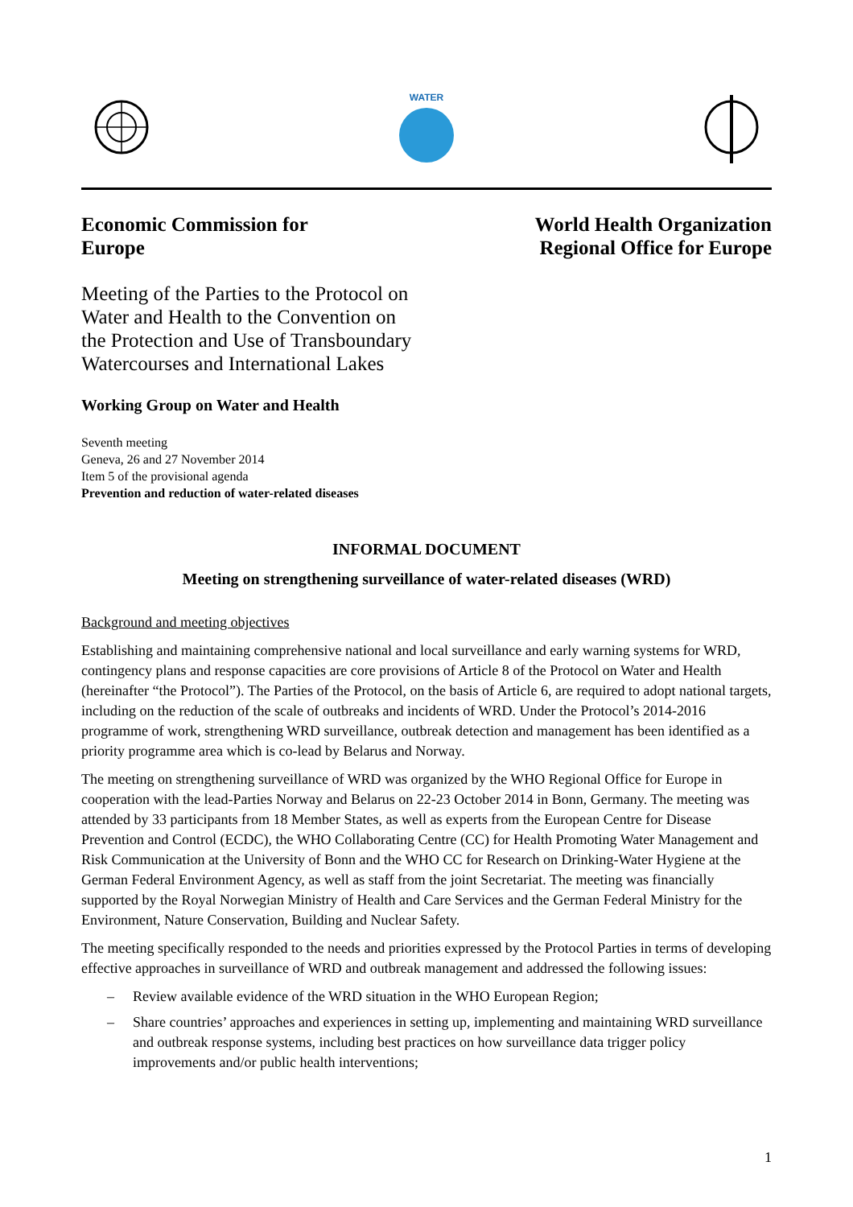WATER
Economic Commission for
Europe
World Health Organization
Regional Office for Europe
Meeting of the Parties to the Protocol on Water and Health to the Convention on the Protection and Use of Transboundary Watercourses and International Lakes
Working Group on Water and Health
Seventh meeting
Geneva, 26 and 27 November 2014
Item 5 of the provisional agenda
Prevention and reduction of water-related diseases
INFORMAL DOCUMENT
Meeting on strengthening surveillance of water-related diseases (WRD)
Background and meeting objectives
Establishing and maintaining comprehensive national and local surveillance and early warning systems for WRD, contingency plans and response capacities are core provisions of Article 8 of the Protocol on Water and Health (hereinafter “the Protocol”). The Parties of the Protocol, on the basis of Article 6, are required to adopt national targets, including on the reduction of the scale of outbreaks and incidents of WRD. Under the Protocol’s 2014-2016 programme of work, strengthening WRD surveillance, outbreak detection and management has been identified as a priority programme area which is co-lead by Belarus and Norway.
The meeting on strengthening surveillance of WRD was organized by the WHO Regional Office for Europe in cooperation with the lead-Parties Norway and Belarus on 22-23 October 2014 in Bonn, Germany. The meeting was attended by 33 participants from 18 Member States, as well as experts from the European Centre for Disease Prevention and Control (ECDC), the WHO Collaborating Centre (CC) for Health Promoting Water Management and Risk Communication at the University of Bonn and the WHO CC for Research on Drinking-Water Hygiene at the German Federal Environment Agency, as well as staff from the joint Secretariat. The meeting was financially supported by the Royal Norwegian Ministry of Health and Care Services and the German Federal Ministry for the Environment, Nature Conservation, Building and Nuclear Safety.
The meeting specifically responded to the needs and priorities expressed by the Protocol Parties in terms of developing effective approaches in surveillance of WRD and outbreak management and addressed the following issues:
– Review available evidence of the WRD situation in the WHO European Region;
– Share countries’ approaches and experiences in setting up, implementing and maintaining WRD surveillance and outbreak response systems, including best practices on how surveillance data trigger policy improvements and/or public health interventions;
1